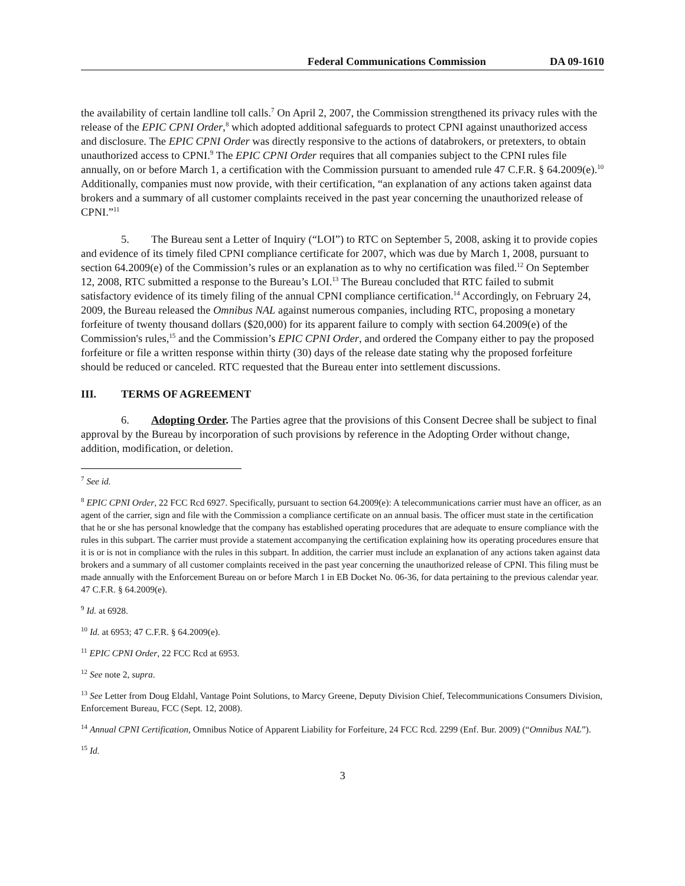Federal Communications Commission DA 09-1610
the availability of certain landline toll calls.<sup>7</sup> On April 2, 2007, the Commission strengthened its privacy rules with the release of the EPIC CPNI Order,<sup>8</sup> which adopted additional safeguards to protect CPNI against unauthorized access and disclosure. The EPIC CPNI Order was directly responsive to the actions of databrokers, or pretexters, to obtain unauthorized access to CPNI.<sup>9</sup> The EPIC CPNI Order requires that all companies subject to the CPNI rules file annually, on or before March 1, a certification with the Commission pursuant to amended rule 47 C.F.R. § 64.2009(e).<sup>10</sup> Additionally, companies must now provide, with their certification, “an explanation of any actions taken against data brokers and a summary of all customer complaints received in the past year concerning the unauthorized release of CPNI.”<sup>11</sup>
5. The Bureau sent a Letter of Inquiry (“LOI”) to RTC on September 5, 2008, asking it to provide copies and evidence of its timely filed CPNI compliance certificate for 2007, which was due by March 1, 2008, pursuant to section 64.2009(e) of the Commission’s rules or an explanation as to why no certification was filed.<sup>12</sup> On September 12, 2008, RTC submitted a response to the Bureau’s LOI.<sup>13</sup> The Bureau concluded that RTC failed to submit satisfactory evidence of its timely filing of the annual CPNI compliance certification.<sup>14</sup> Accordingly, on February 24, 2009, the Bureau released the Omnibus NAL against numerous companies, including RTC, proposing a monetary forfeiture of twenty thousand dollars ($20,000) for its apparent failure to comply with section 64.2009(e) of the Commission's rules,<sup>15</sup> and the Commission’s EPIC CPNI Order, and ordered the Company either to pay the proposed forfeiture or file a written response within thirty (30) days of the release date stating why the proposed forfeiture should be reduced or canceled. RTC requested that the Bureau enter into settlement discussions.
III. TERMS OF AGREEMENT
6. Adopting Order. The Parties agree that the provisions of this Consent Decree shall be subject to final approval by the Bureau by incorporation of such provisions by reference in the Adopting Order without change, addition, modification, or deletion.
<sup>7</sup> See id.
<sup>8</sup> EPIC CPNI Order, 22 FCC Rcd 6927. Specifically, pursuant to section 64.2009(e): A telecommunications carrier must have an officer, as an agent of the carrier, sign and file with the Commission a compliance certificate on an annual basis. The officer must state in the certification that he or she has personal knowledge that the company has established operating procedures that are adequate to ensure compliance with the rules in this subpart. The carrier must provide a statement accompanying the certification explaining how its operating procedures ensure that it is or is not in compliance with the rules in this subpart. In addition, the carrier must include an explanation of any actions taken against data brokers and a summary of all customer complaints received in the past year concerning the unauthorized release of CPNI. This filing must be made annually with the Enforcement Bureau on or before March 1 in EB Docket No. 06-36, for data pertaining to the previous calendar year. 47 C.F.R. § 64.2009(e).
<sup>9</sup> Id. at 6928.
<sup>10</sup> Id. at 6953; 47 C.F.R. § 64.2009(e).
<sup>11</sup> EPIC CPNI Order, 22 FCC Rcd at 6953.
<sup>12</sup> See note 2, supra.
<sup>13</sup> See Letter from Doug Eldahl, Vantage Point Solutions, to Marcy Greene, Deputy Division Chief, Telecommunications Consumers Division, Enforcement Bureau, FCC (Sept. 12, 2008).
<sup>14</sup> Annual CPNI Certification, Omnibus Notice of Apparent Liability for Forfeiture, 24 FCC Rcd. 2299 (Enf. Bur. 2009) (“Omnibus NAL”).
<sup>15</sup> Id.
3